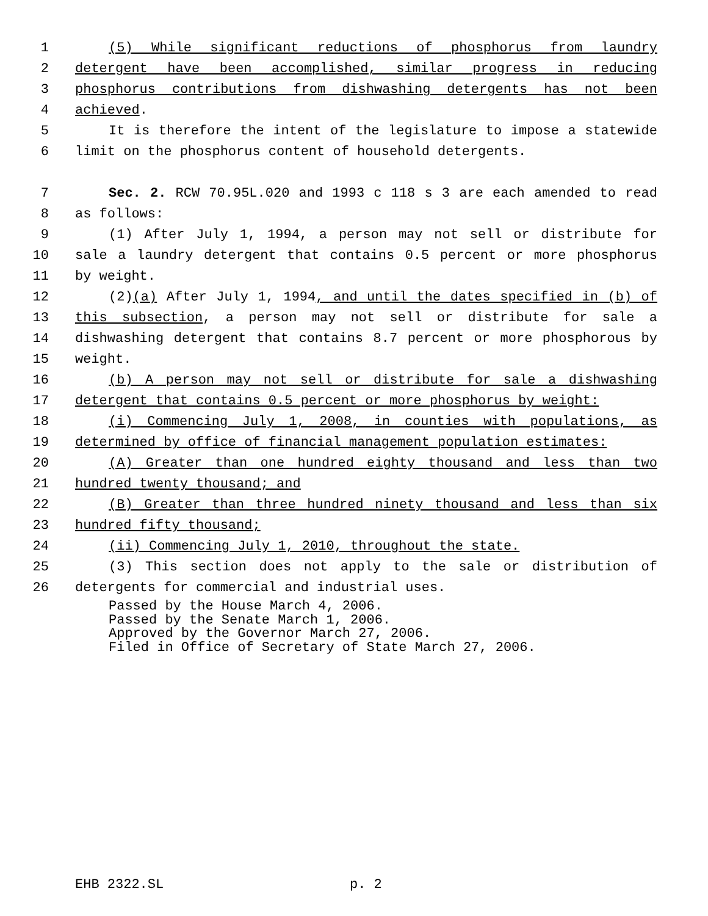1 (5) While significant reductions of phosphorus from laundry
2 detergent have been accomplished, similar progress in reducing
3 phosphorus contributions from dishwashing detergents has not been
4 achieved.
5 It is therefore the intent of the legislature to impose a statewide
6 limit on the phosphorus content of household detergents.
7 Sec. 2. RCW 70.95L.020 and 1993 c 118 s 3 are each amended to read
8 as follows:
9 (1) After July 1, 1994, a person may not sell or distribute for
10 sale a laundry detergent that contains 0.5 percent or more phosphorus
11 by weight.
12 (2)(a) After July 1, 1994, and until the dates specified in (b) of
13 this subsection, a person may not sell or distribute for sale a
14 dishwashing detergent that contains 8.7 percent or more phosphorous by
15 weight.
16 (b) A person may not sell or distribute for sale a dishwashing
17 detergent that contains 0.5 percent or more phosphorus by weight:
18 (i) Commencing July 1, 2008, in counties with populations, as
19 determined by office of financial management population estimates:
20 (A) Greater than one hundred eighty thousand and less than two
21 hundred twenty thousand; and
22 (B) Greater than three hundred ninety thousand and less than six
23 hundred fifty thousand;
24 (ii) Commencing July 1, 2010, throughout the state.
25 (3) This section does not apply to the sale or distribution of
26 detergents for commercial and industrial uses.
Passed by the House March 4, 2006.
Passed by the Senate March 1, 2006.
Approved by the Governor March 27, 2006.
Filed in Office of Secretary of State March 27, 2006.
EHB 2322.SL p. 2